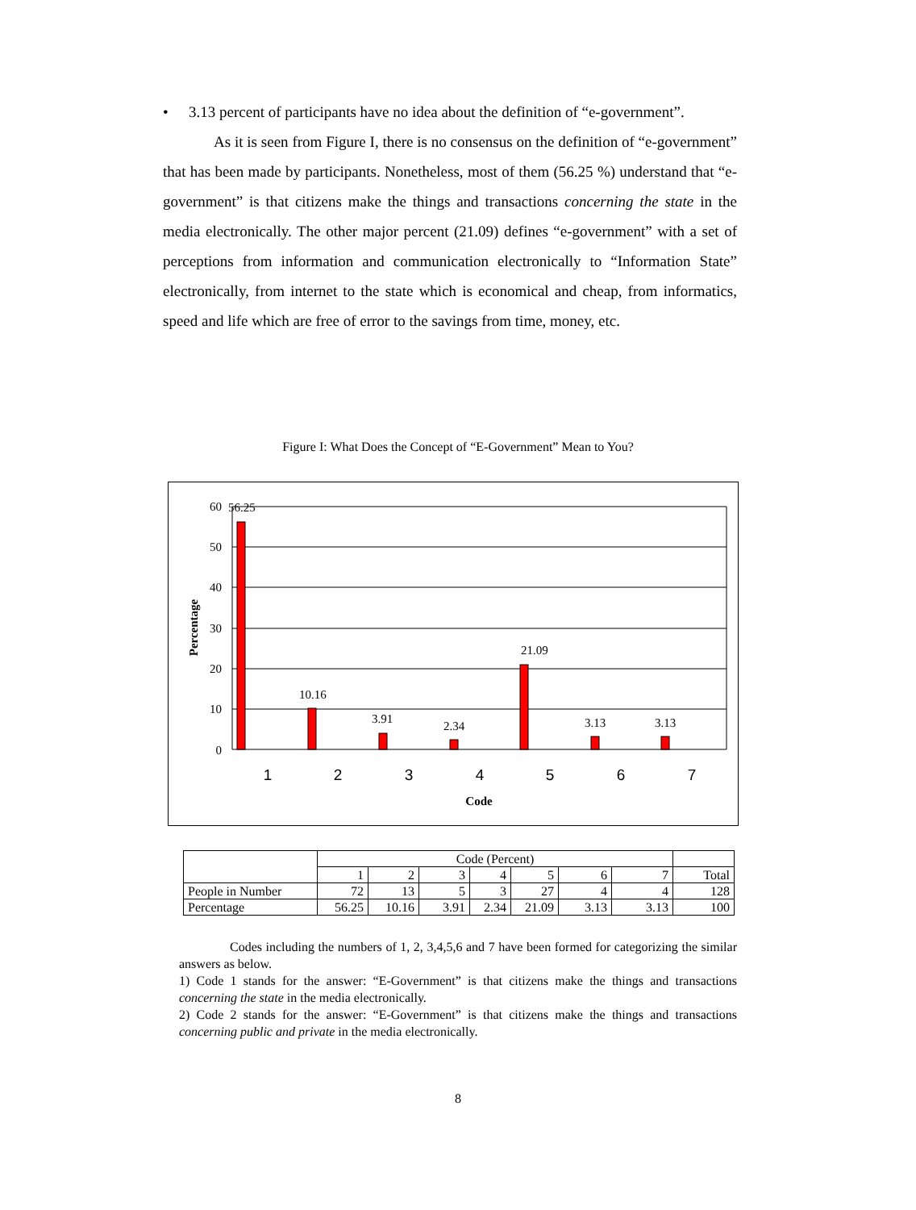• 3.13 percent of participants have no idea about the definition of “e-government”.
As it is seen from Figure I, there is no consensus on the definition of “e-government” that has been made by participants. Nonetheless, most of them (56.25 %) understand that “e-government” is that citizens make the things and transactions concerning the state in the media electronically. The other major percent (21.09) defines “e-government” with a set of perceptions from information and communication electronically to “Information State” electronically, from internet to the state which is economical and cheap, from informatics, speed and life which are free of error to the savings from time, money, etc.
Figure I: What Does the Concept of “E-Government” Mean to You?
60
50
40
30
20
10
0
56.25
10.16
3.91
2.34
21.09
3.13
3.13
1
2
3
4
5
6
7
Code
Percentage
| | Code (Percent) | | | | | | | |
| | 1 | 2 | 3 | 4 | 5 | 6 | 7 | Total |
| People in Number | 72 | 13 | 5 | 3 | 27 | 4 | 4 | 128 |
| Percentage | 56.25 | 10.16 | 3.91 | 2.34 | 21.09 | 3.13 | 3.13 | 100 |
Codes including the numbers of 1, 2, 3,4,5,6 and 7 have been formed for categorizing the similar answers as below.
1) Code 1 stands for the answer: “E-Government” is that citizens make the things and transactions concerning the state in the media electronically.
2) Code 2 stands for the answer: “E-Government” is that citizens make the things and transactions concerning public and private in the media electronically.
8